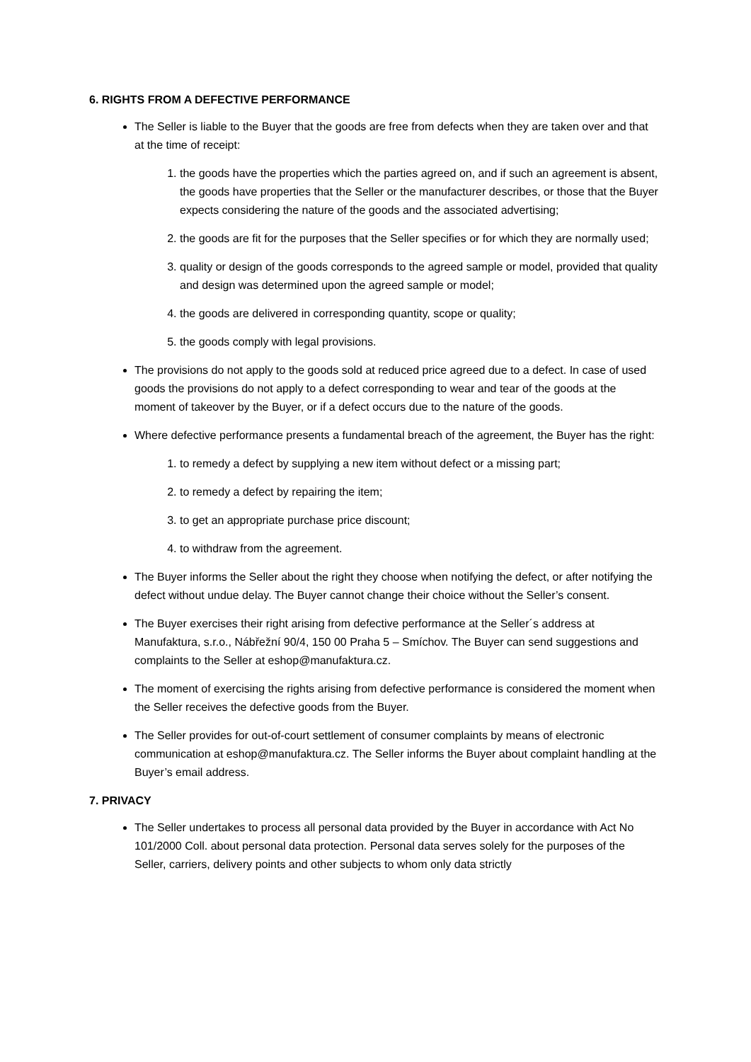6. RIGHTS FROM A DEFECTIVE PERFORMANCE
The Seller is liable to the Buyer that the goods are free from defects when they are taken over and that at the time of receipt:
1. the goods have the properties which the parties agreed on, and if such an agreement is absent, the goods have properties that the Seller or the manufacturer describes, or those that the Buyer expects considering the nature of the goods and the associated advertising;
2. the goods are fit for the purposes that the Seller specifies or for which they are normally used;
3. quality or design of the goods corresponds to the agreed sample or model, provided that quality and design was determined upon the agreed sample or model;
4. the goods are delivered in corresponding quantity, scope or quality;
5. the goods comply with legal provisions.
The provisions do not apply to the goods sold at reduced price agreed due to a defect. In case of used goods the provisions do not apply to a defect corresponding to wear and tear of the goods at the moment of takeover by the Buyer, or if a defect occurs due to the nature of the goods.
Where defective performance presents a fundamental breach of the agreement, the Buyer has the right:
1. to remedy a defect by supplying a new item without defect or a missing part;
2. to remedy a defect by repairing the item;
3. to get an appropriate purchase price discount;
4. to withdraw from the agreement.
The Buyer informs the Seller about the right they choose when notifying the defect, or after notifying the defect without undue delay. The Buyer cannot change their choice without the Seller’s consent.
The Buyer exercises their right arising from defective performance at the Seller´s address at Manufaktura, s.r.o., Nábřežní 90/4, 150 00 Praha 5 – Smíchov. The Buyer can send suggestions and complaints to the Seller at eshop@manufaktura.cz.
The moment of exercising the rights arising from defective performance is considered the moment when the Seller receives the defective goods from the Buyer.
The Seller provides for out-of-court settlement of consumer complaints by means of electronic communication at eshop@manufaktura.cz. The Seller informs the Buyer about complaint handling at the Buyer’s email address.
7. PRIVACY
The Seller undertakes to process all personal data provided by the Buyer in accordance with Act No 101/2000 Coll. about personal data protection. Personal data serves solely for the purposes of the Seller, carriers, delivery points and other subjects to whom only data strictly